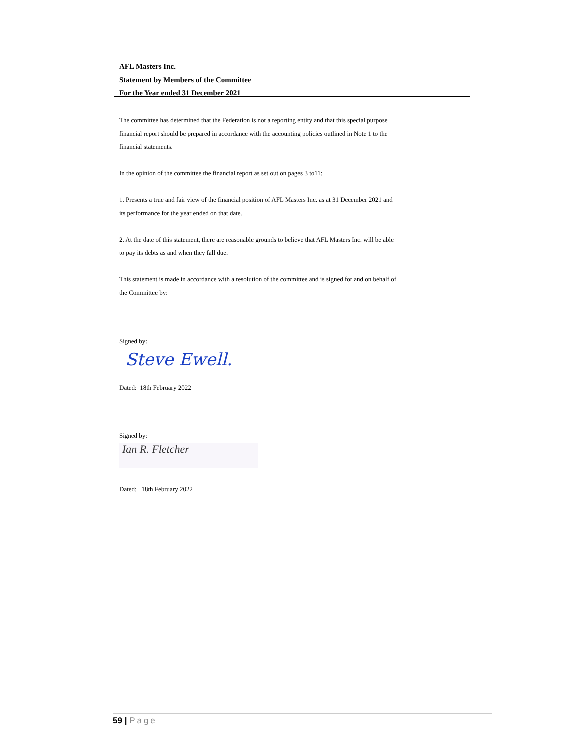AFL Masters Inc.
Statement by Members of the Committee
For the Year ended 31 December 2021
The committee has determined that the Federation is not a reporting entity and that this special purpose financial report should be prepared in accordance with the accounting policies outlined in Note 1 to the financial statements.
In the opinion of the committee the financial report as set out on pages 3 to11:
1. Presents a true and fair view of the financial position of AFL Masters Inc. as at 31 December 2021 and its performance for the year ended on that date.
2. At the date of this statement, there are reasonable grounds to believe that AFL Masters Inc. will be able to pay its debts as and when they fall due.
This statement is made in accordance with a resolution of the committee and is signed for and on behalf of the Committee by:
Signed by:
Steve Ewell.
Dated: 18th February 2022
Signed by:
Ian R. Fletcher
Dated: 18th February 2022
59 | Page